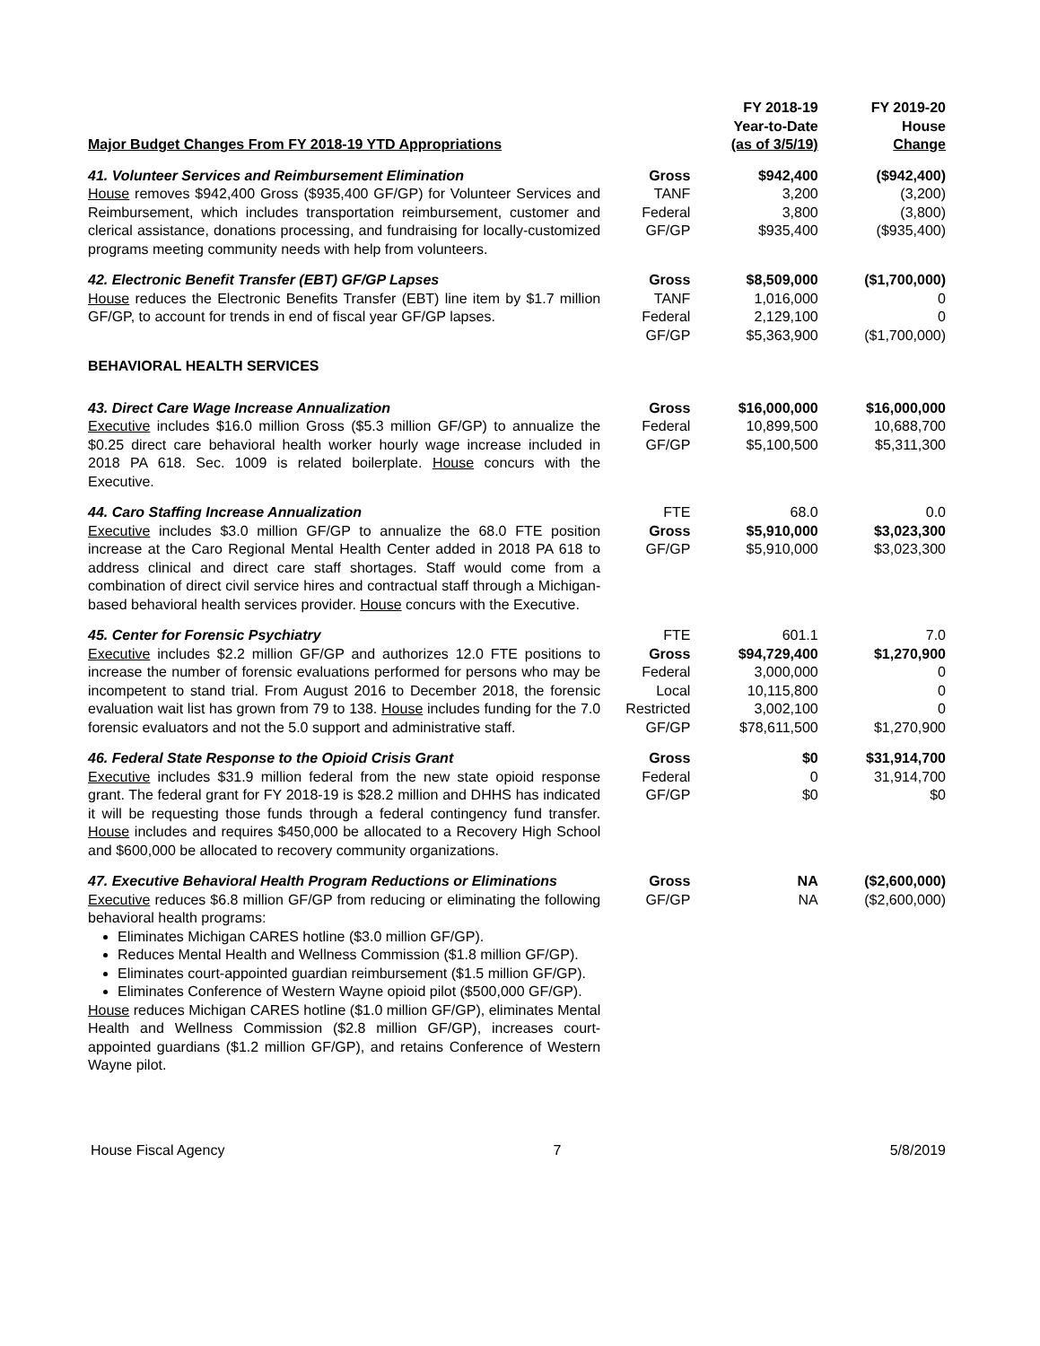| Major Budget Changes From FY 2018-19 YTD Appropriations | | FY 2018-19 Year-to-Date (as of 3/5/19) | FY 2019-20 House Change |
| --- | --- | --- | --- |
| 41. Volunteer Services and Reimbursement Elimination House removes $942,400 Gross ($935,400 GF/GP) for Volunteer Services and Reimbursement, which includes transportation reimbursement, customer and clerical assistance, donations processing, and fundraising for locally-customized programs meeting community needs with help from volunteers. | Gross TANF Federal GF/GP | $942,400 3,200 3,800 $935,400 | ($942,400) (3,200) (3,800) ($935,400) |
| 42. Electronic Benefit Transfer (EBT) GF/GP Lapses House reduces the Electronic Benefits Transfer (EBT) line item by $1.7 million GF/GP, to account for trends in end of fiscal year GF/GP lapses. | Gross TANF Federal GF/GP | $8,509,000 1,016,000 2,129,100 $5,363,900 | ($1,700,000) 0 0 ($1,700,000) |
| BEHAVIORAL HEALTH SERVICES | | | |
| 43. Direct Care Wage Increase Annualization Executive includes $16.0 million Gross ($5.3 million GF/GP) to annualize the $0.25 direct care behavioral health worker hourly wage increase included in 2018 PA 618. Sec. 1009 is related boilerplate. House concurs with the Executive. | Gross Federal GF/GP | $16,000,000 10,899,500 $5,100,500 | $16,000,000 10,688,700 $5,311,300 |
| 44. Caro Staffing Increase Annualization Executive includes $3.0 million GF/GP to annualize the 68.0 FTE position increase at the Caro Regional Mental Health Center added in 2018 PA 618 to address clinical and direct care staff shortages. Staff would come from a combination of direct civil service hires and contractual staff through a Michigan-based behavioral health services provider. House concurs with the Executive. | FTE Gross GF/GP | 68.0 $5,910,000 $5,910,000 | 0.0 $3,023,300 $3,023,300 |
| 45. Center for Forensic Psychiatry Executive includes $2.2 million GF/GP and authorizes 12.0 FTE positions to increase the number of forensic evaluations performed for persons who may be incompetent to stand trial. From August 2016 to December 2018, the forensic evaluation wait list has grown from 79 to 138. House includes funding for the 7.0 forensic evaluators and not the 5.0 support and administrative staff. | FTE Gross Federal Local Restricted GF/GP | 601.1 $94,729,400 3,000,000 10,115,800 3,002,100 $78,611,500 | 7.0 $1,270,900 0 0 0 $1,270,900 |
| 46. Federal State Response to the Opioid Crisis Grant Executive includes $31.9 million federal from the new state opioid response grant. The federal grant for FY 2018-19 is $28.2 million and DHHS has indicated it will be requesting those funds through a federal contingency fund transfer. House includes and requires $450,000 be allocated to a Recovery High School and $600,000 be allocated to recovery community organizations. | Gross Federal GF/GP | $0 0 $0 | $31,914,700 31,914,700 $0 |
| 47. Executive Behavioral Health Program Reductions or Eliminations Executive reduces $6.8 million GF/GP from reducing or eliminating the following behavioral health programs: Eliminates Michigan CARES hotline ($3.0 million GF/GP). Reduces Mental Health and Wellness Commission ($1.8 million GF/GP). Eliminates court-appointed guardian reimbursement ($1.5 million GF/GP). Eliminates Conference of Western Wayne opioid pilot ($500,000 GF/GP). House reduces Michigan CARES hotline ($1.0 million GF/GP), eliminates Mental Health and Wellness Commission ($2.8 million GF/GP), increases court-appointed guardians ($1.2 million GF/GP), and retains Conference of Western Wayne pilot. | Gross GF/GP | NA NA | ($2,600,000) ($2,600,000) |
House Fiscal Agency 7 5/8/2019